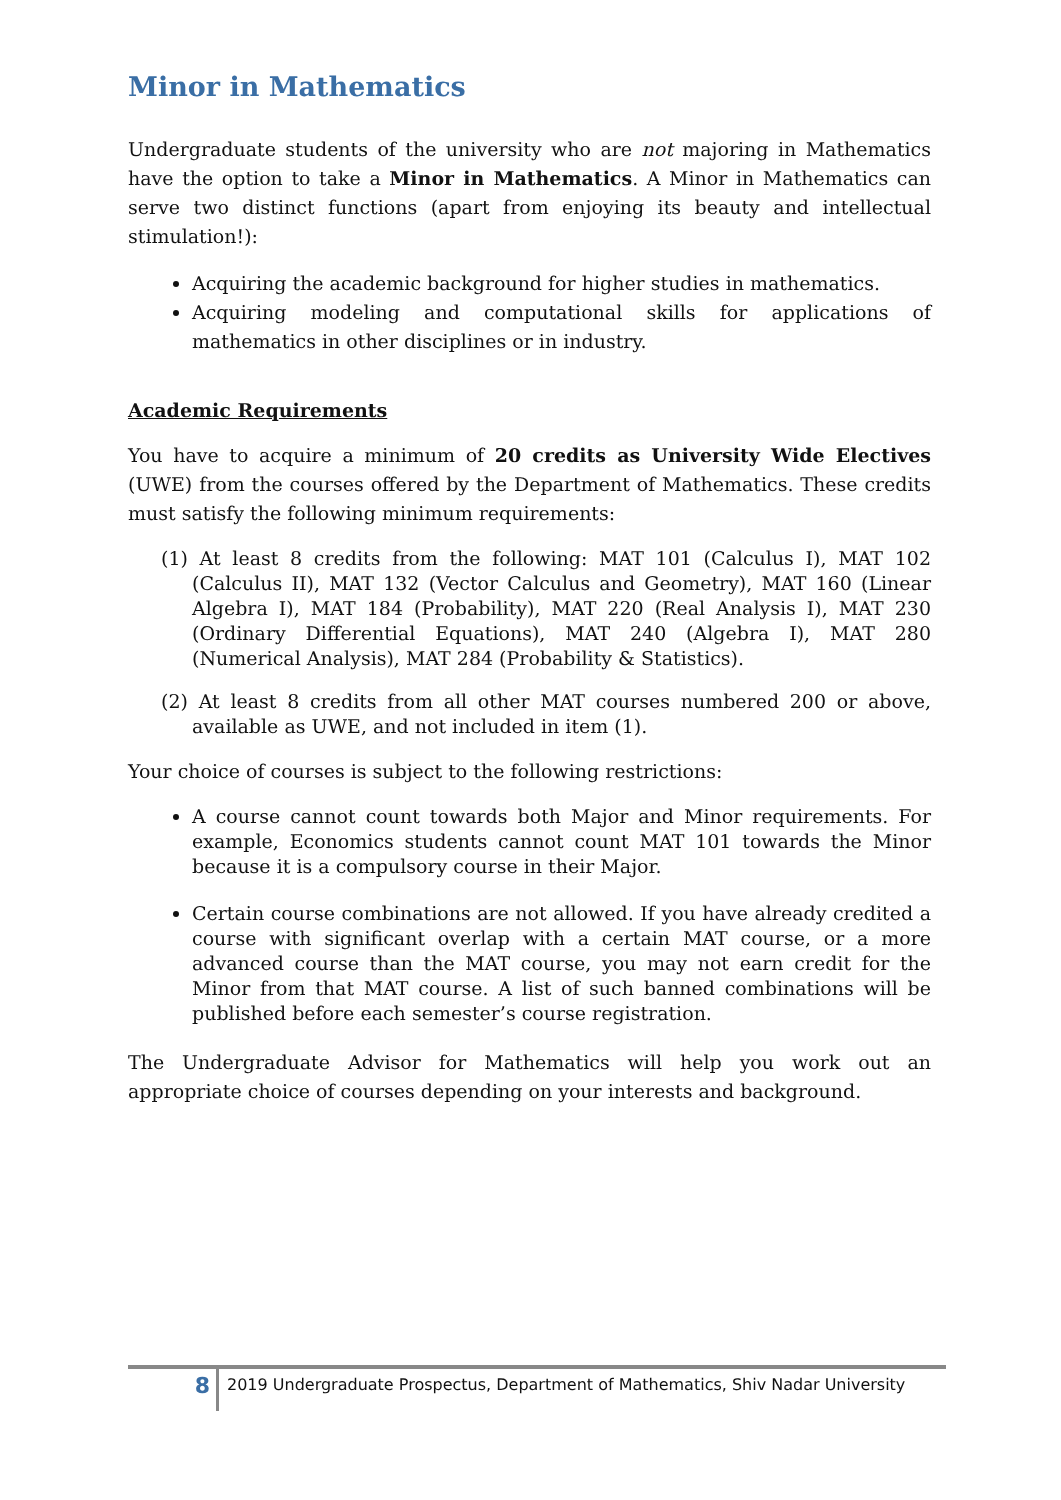Minor in Mathematics
Undergraduate students of the university who are not majoring in Mathematics have the option to take a Minor in Mathematics. A Minor in Mathematics can serve two distinct functions (apart from enjoying its beauty and intellectual stimulation!):
Acquiring the academic background for higher studies in mathematics.
Acquiring modeling and computational skills for applications of mathematics in other disciplines or in industry.
Academic Requirements
You have to acquire a minimum of 20 credits as University Wide Electives (UWE) from the courses offered by the Department of Mathematics. These credits must satisfy the following minimum requirements:
(1) At least 8 credits from the following: MAT 101 (Calculus I), MAT 102 (Calculus II), MAT 132 (Vector Calculus and Geometry), MAT 160 (Linear Algebra I), MAT 184 (Probability), MAT 220 (Real Analysis I), MAT 230 (Ordinary Differential Equations), MAT 240 (Algebra I), MAT 280 (Numerical Analysis), MAT 284 (Probability & Statistics).
(2) At least 8 credits from all other MAT courses numbered 200 or above, available as UWE, and not included in item (1).
Your choice of courses is subject to the following restrictions:
A course cannot count towards both Major and Minor requirements. For example, Economics students cannot count MAT 101 towards the Minor because it is a compulsory course in their Major.
Certain course combinations are not allowed. If you have already credited a course with significant overlap with a certain MAT course, or a more advanced course than the MAT course, you may not earn credit for the Minor from that MAT course. A list of such banned combinations will be published before each semester’s course registration.
The Undergraduate Advisor for Mathematics will help you work out an appropriate choice of courses depending on your interests and background.
8
2019 Undergraduate Prospectus, Department of Mathematics, Shiv Nadar University